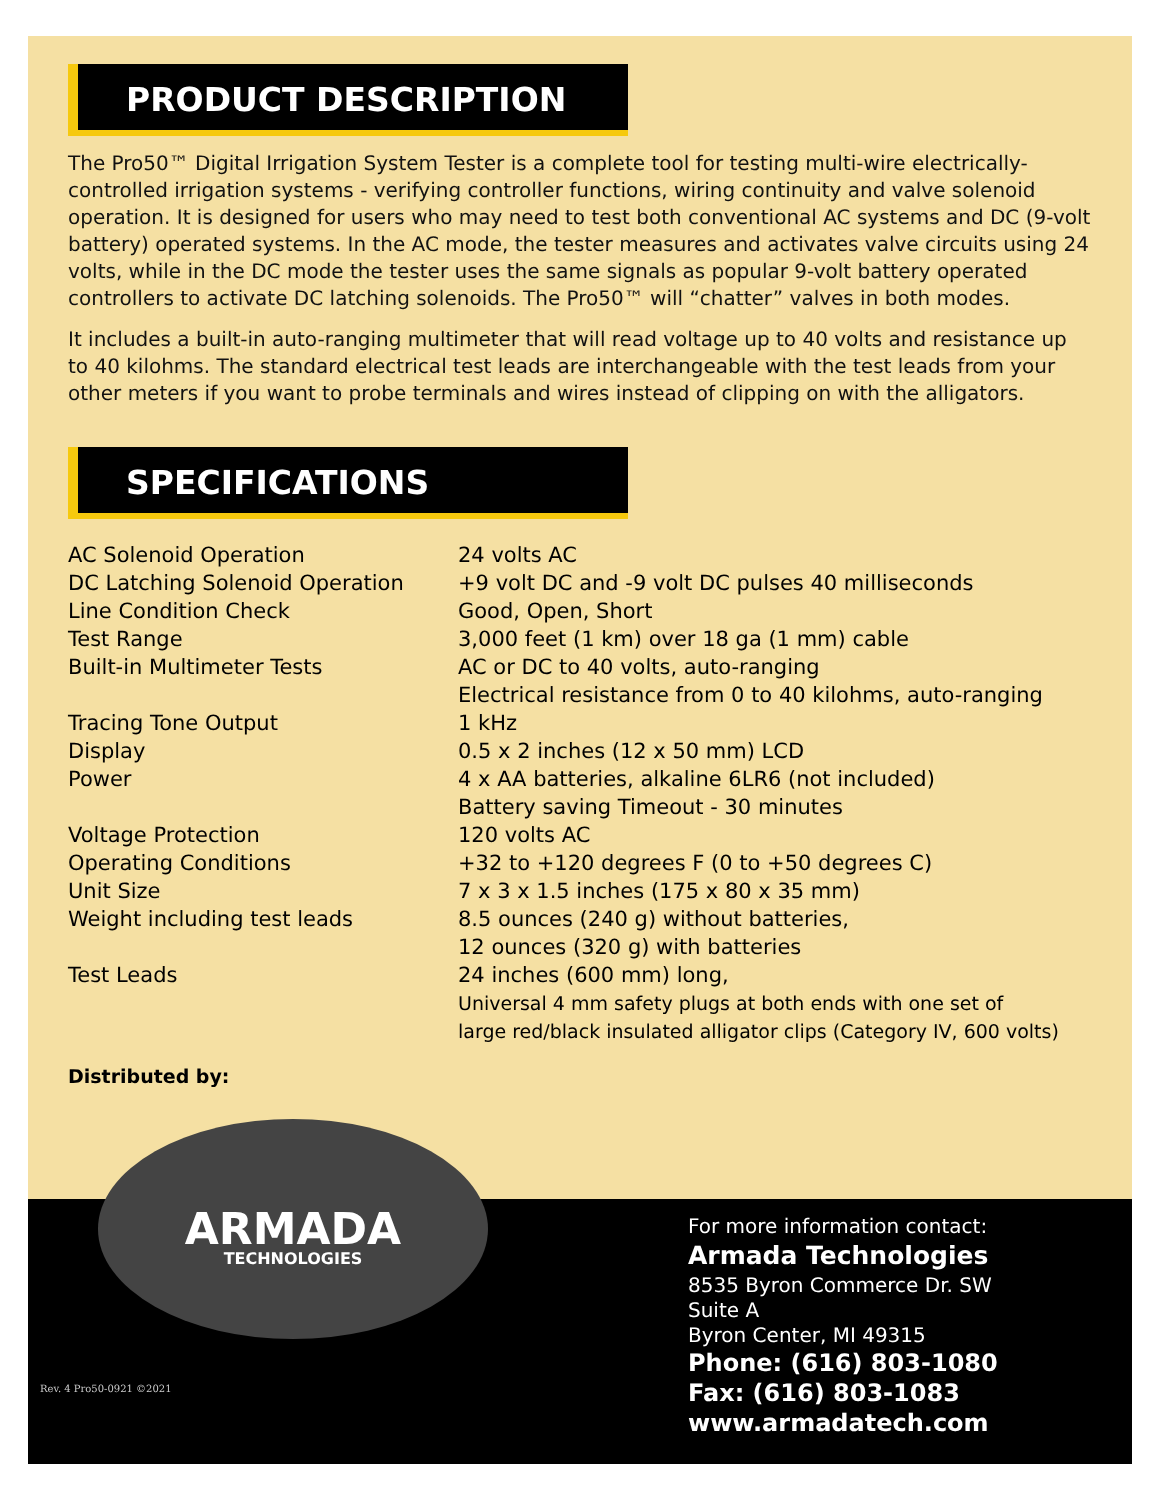PRODUCT DESCRIPTION
The Pro50™ Digital Irrigation System Tester is a complete tool for testing multi-wire electrically-controlled irrigation systems - verifying controller functions, wiring continuity and valve solenoid operation. It is designed for users who may need to test both conventional AC systems and DC (9-volt battery) operated systems. In the AC mode, the tester measures and activates valve circuits using 24 volts, while in the DC mode the tester uses the same signals as popular 9-volt battery operated controllers to activate DC latching solenoids. The Pro50™ will “chatter” valves in both modes.
It includes a built-in auto-ranging multimeter that will read voltage up to 40 volts and resistance up to 40 kilohms. The standard electrical test leads are interchangeable with the test leads from your other meters if you want to probe terminals and wires instead of clipping on with the alligators.
SPECIFICATIONS
| AC Solenoid Operation | 24 volts AC |
| DC Latching Solenoid Operation | +9 volt DC and -9 volt DC pulses 40 milliseconds |
| Line Condition Check | Good, Open, Short |
| Test Range | 3,000 feet (1 km) over 18 ga (1 mm) cable |
| Built-in Multimeter Tests | AC or DC to 40 volts, auto-ranging Electrical resistance from 0 to 40 kilohms, auto-ranging |
| Tracing Tone Output | 1 kHz |
| Display | 0.5 x 2 inches (12 x 50 mm) LCD |
| Power | 4 x AA batteries, alkaline 6LR6 (not included) Battery saving Timeout - 30 minutes |
| Voltage Protection | 120 volts AC |
| Operating Conditions | +32 to +120 degrees F (0 to +50 degrees C) |
| Unit Size | 7 x 3 x 1.5 inches (175 x 80 x 35 mm) |
| Weight including test leads | 8.5 ounces (240 g) without batteries, 12 ounces (320 g) with batteries |
| Test Leads | 24 inches (600 mm) long, Universal 4 mm safety plugs at both ends with one set of large red/black insulated alligator clips (Category IV, 600 volts) |
Distributed by:
ARMADA
TECHNOLOGIES
For more information contact:
Armada Technologies
8535 Byron Commerce Dr. SW
Suite A
Byron Center, MI 49315
Phone: (616) 803-1080
Fax: (616) 803-1083
www.armadatech.com
Rev. 4 Pro50-0921 ©2021